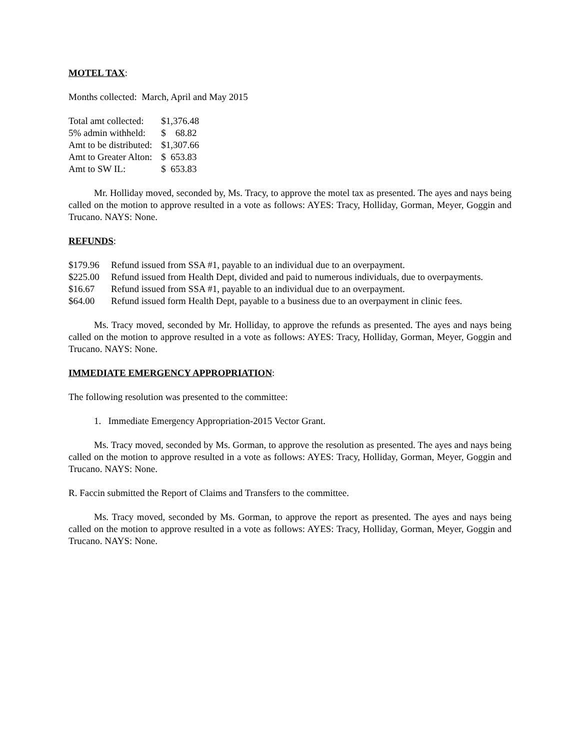MOTEL TAX:
Months collected: March, April and May 2015
| Total amt collected: | $1,376.48 |
| 5% admin withheld: | $ 68.82 |
| Amt to be distributed: | $1,307.66 |
| Amt to Greater Alton: | $ 653.83 |
| Amt to SW IL: | $ 653.83 |
Mr. Holliday moved, seconded by, Ms. Tracy, to approve the motel tax as presented. The ayes and nays being called on the motion to approve resulted in a vote as follows: AYES: Tracy, Holliday, Gorman, Meyer, Goggin and Trucano. NAYS: None.
REFUNDS:
| $179.96 | Refund issued from SSA #1, payable to an individual due to an overpayment. |
| $225.00 | Refund issued from Health Dept, divided and paid to numerous individuals, due to overpayments. |
| $16.67 | Refund issued from SSA #1, payable to an individual due to an overpayment. |
| $64.00 | Refund issued form Health Dept, payable to a business due to an overpayment in clinic fees. |
Ms. Tracy moved, seconded by Mr. Holliday, to approve the refunds as presented. The ayes and nays being called on the motion to approve resulted in a vote as follows: AYES: Tracy, Holliday, Gorman, Meyer, Goggin and Trucano. NAYS: None.
IMMEDIATE EMERGENCY APPROPRIATION:
The following resolution was presented to the committee:
1. Immediate Emergency Appropriation-2015 Vector Grant.
Ms. Tracy moved, seconded by Ms. Gorman, to approve the resolution as presented. The ayes and nays being called on the motion to approve resulted in a vote as follows: AYES: Tracy, Holliday, Gorman, Meyer, Goggin and Trucano. NAYS: None.
R. Faccin submitted the Report of Claims and Transfers to the committee.
Ms. Tracy moved, seconded by Ms. Gorman, to approve the report as presented. The ayes and nays being called on the motion to approve resulted in a vote as follows: AYES: Tracy, Holliday, Gorman, Meyer, Goggin and Trucano. NAYS: None.